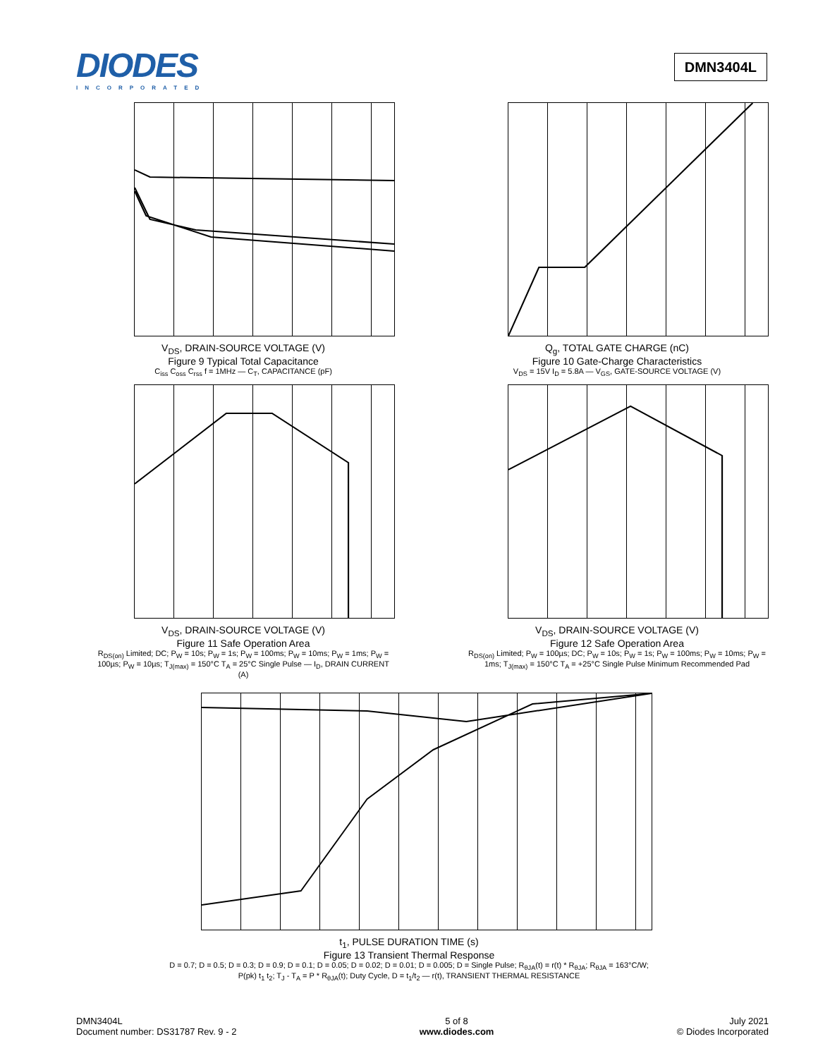DIODES
INCORPORATED
DMN3404L
V<sub>DS</sub>, DRAIN-SOURCE VOLTAGE (V)
Figure 9 Typical Total Capacitance
C<sub>iss</sub> C<sub>oss</sub> C<sub>rss</sub> f = 1MHz — C<sub>T</sub>, CAPACITANCE (pF)
Q<sub>g</sub>, TOTAL GATE CHARGE (nC)
Figure 10 Gate-Charge Characteristics
V<sub>DS</sub> = 15V I<sub>D</sub> = 5.8A — V<sub>GS</sub>, GATE-SOURCE VOLTAGE (V)
V<sub>DS</sub>, DRAIN-SOURCE VOLTAGE (V)
Figure 11 Safe Operation Area
R<sub>DS(on)</sub> Limited; DC; P<sub>W</sub> = 10s; P<sub>W</sub> = 1s; P<sub>W</sub> = 100ms; P<sub>W</sub> = 10ms; P<sub>W</sub> = 1ms; P<sub>W</sub> = 100µs; P<sub>W</sub> = 10µs; T<sub>J(max)</sub> = 150°C T<sub>A</sub> = 25°C Single Pulse — I<sub>D</sub>, DRAIN CURRENT (A)
V<sub>DS</sub>, DRAIN-SOURCE VOLTAGE (V)
Figure 12 Safe Operation Area
R<sub>DS(on)</sub> Limited; P<sub>W</sub> = 100µs; DC; P<sub>W</sub> = 10s; P<sub>W</sub> = 1s; P<sub>W</sub> = 100ms; P<sub>W</sub> = 10ms; P<sub>W</sub> = 1ms; T<sub>J(max)</sub> = 150°C T<sub>A</sub> = +25°C Single Pulse Minimum Recommended Pad
t<sub>1</sub>, PULSE DURATION TIME (s)
Figure 13 Transient Thermal Response
D = 0.7; D = 0.5; D = 0.3; D = 0.9; D = 0.1; D = 0.05; D = 0.02; D = 0.01; D = 0.005; D = Single Pulse; R<sub>θJA</sub>(t) = r(t) * R<sub>θJA</sub>; R<sub>θJA</sub> = 163°C/W; P(pk) t<sub>1</sub> t<sub>2</sub>; T<sub>J</sub> - T<sub>A</sub> = P * R<sub>θJA</sub>(t); Duty Cycle, D = t<sub>1</sub>/t<sub>2</sub> — r(t), TRANSIENT THERMAL RESISTANCE
DMN3404L
Document number: DS31787 Rev. 9 - 2
5 of 8
www.diodes.com
July 2021
© Diodes Incorporated